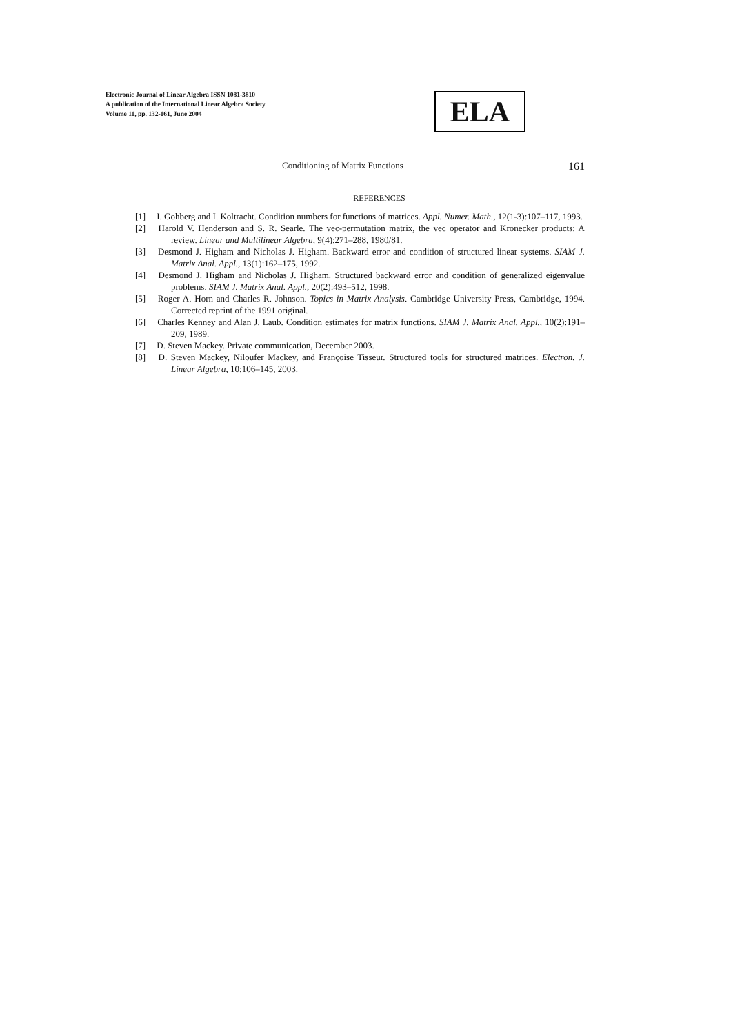Electronic Journal of Linear Algebra ISSN 1081-3810
A publication of the International Linear Algebra Society
Volume 11, pp. 132-161, June 2004
ELA
Conditioning of Matrix Functions 161
REFERENCES
[1] I. Gohberg and I. Koltracht. Condition numbers for functions of matrices. Appl. Numer. Math., 12(1-3):107–117, 1993.
[2] Harold V. Henderson and S. R. Searle. The vec-permutation matrix, the vec operator and Kronecker products: A review. Linear and Multilinear Algebra, 9(4):271–288, 1980/81.
[3] Desmond J. Higham and Nicholas J. Higham. Backward error and condition of structured linear systems. SIAM J. Matrix Anal. Appl., 13(1):162–175, 1992.
[4] Desmond J. Higham and Nicholas J. Higham. Structured backward error and condition of generalized eigenvalue problems. SIAM J. Matrix Anal. Appl., 20(2):493–512, 1998.
[5] Roger A. Horn and Charles R. Johnson. Topics in Matrix Analysis. Cambridge University Press, Cambridge, 1994. Corrected reprint of the 1991 original.
[6] Charles Kenney and Alan J. Laub. Condition estimates for matrix functions. SIAM J. Matrix Anal. Appl., 10(2):191–209, 1989.
[7] D. Steven Mackey. Private communication, December 2003.
[8] D. Steven Mackey, Niloufer Mackey, and Françoise Tisseur. Structured tools for structured matrices. Electron. J. Linear Algebra, 10:106–145, 2003.